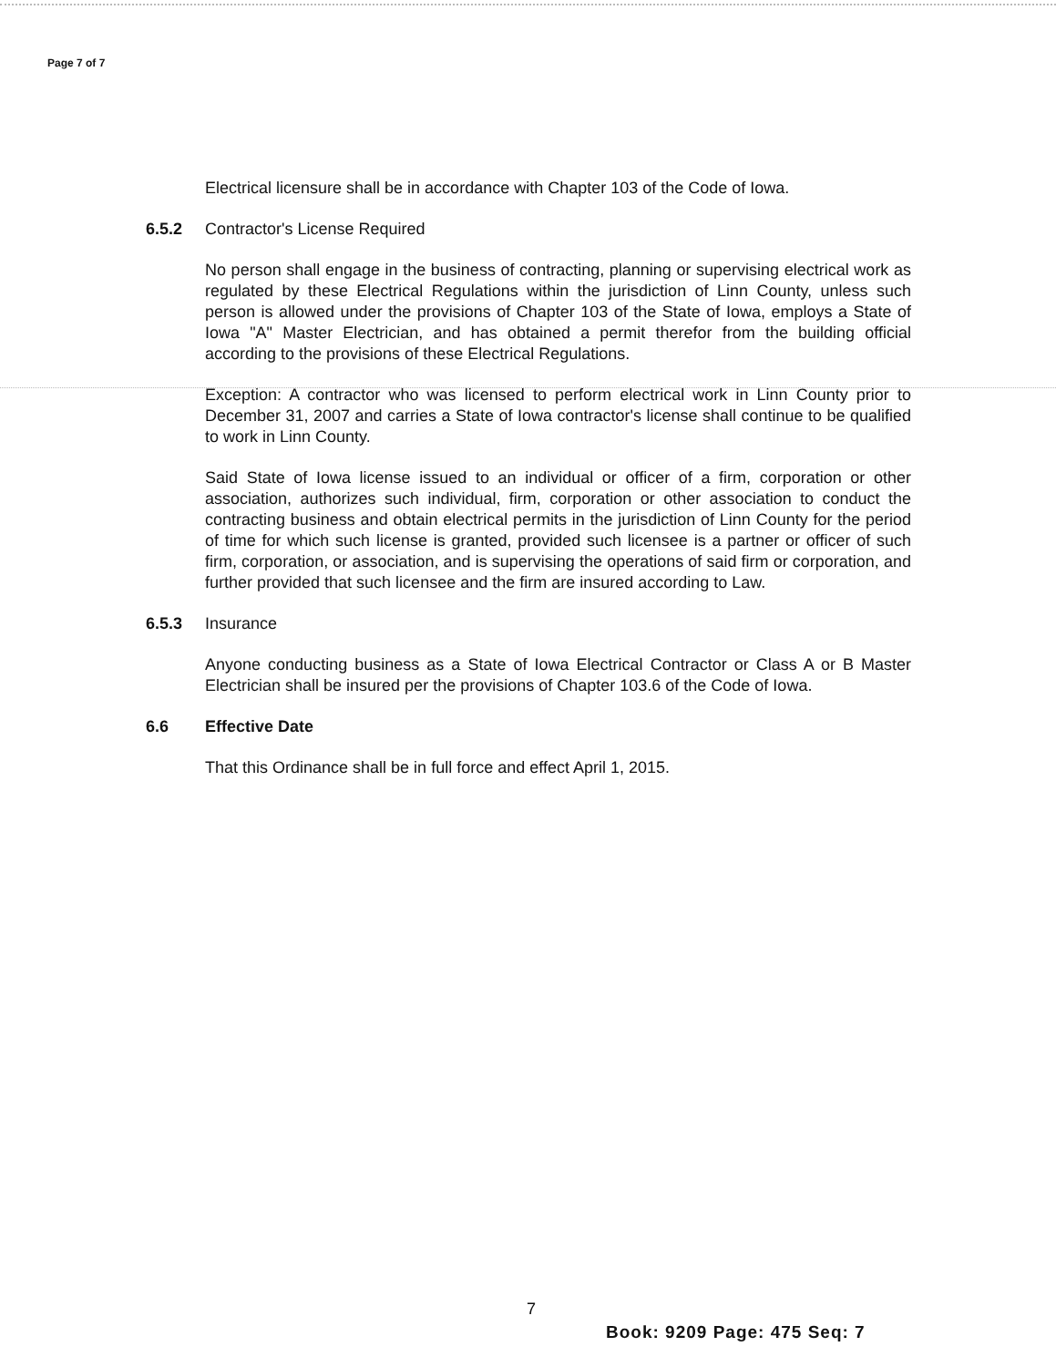Page 7 of 7
Electrical licensure shall be in accordance with Chapter 103 of the Code of Iowa.
6.5.2 Contractor's License Required
No person shall engage in the business of contracting, planning or supervising electrical work as regulated by these Electrical Regulations within the jurisdiction of Linn County, unless such person is allowed under the provisions of Chapter 103 of the State of Iowa, employs a State of Iowa "A" Master Electrician, and has obtained a permit therefor from the building official according to the provisions of these Electrical Regulations.
Exception: A contractor who was licensed to perform electrical work in Linn County prior to December 31, 2007 and carries a State of Iowa contractor's license shall continue to be qualified to work in Linn County.
Said State of Iowa license issued to an individual or officer of a firm, corporation or other association, authorizes such individual, firm, corporation or other association to conduct the contracting business and obtain electrical permits in the jurisdiction of Linn County for the period of time for which such license is granted, provided such licensee is a partner or officer of such firm, corporation, or association, and is supervising the operations of said firm or corporation, and further provided that such licensee and the firm are insured according to Law.
6.5.3 Insurance
Anyone conducting business as a State of Iowa Electrical Contractor or Class A or B Master Electrician shall be insured per the provisions of Chapter 103.6 of the Code of Iowa.
6.6 Effective Date
That this Ordinance shall be in full force and effect April 1, 2015.
7
Book: 9209 Page: 475 Seq: 7